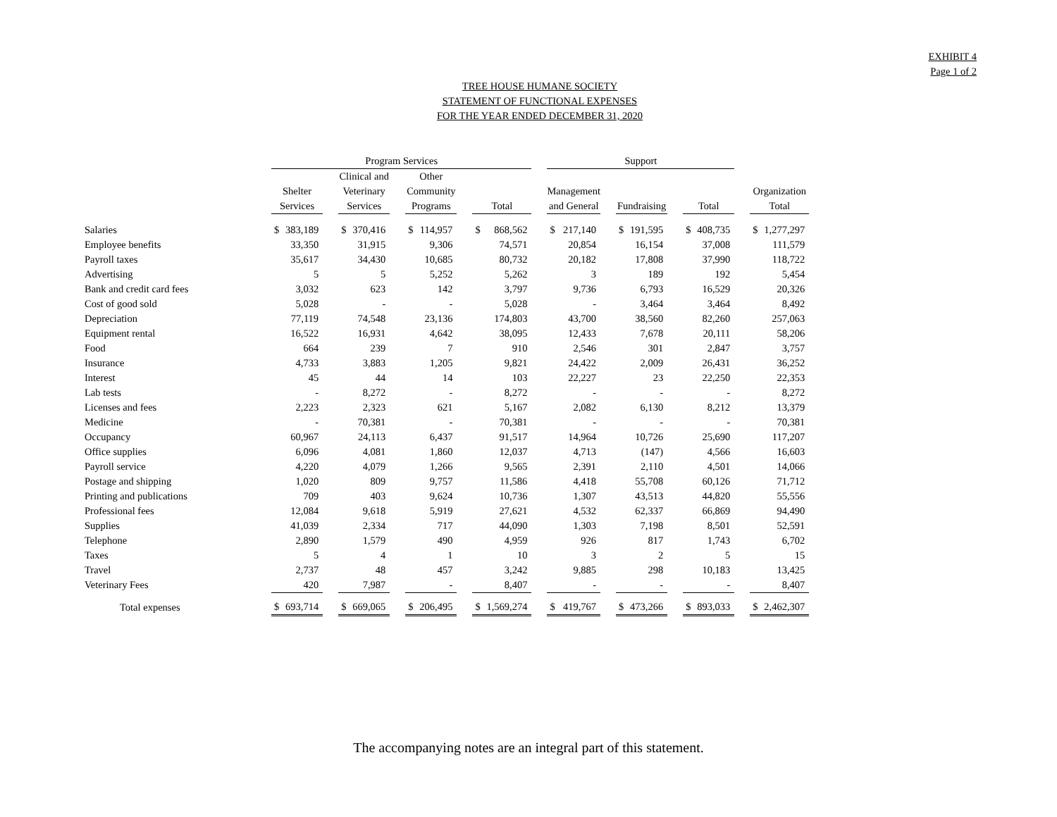EXHIBIT 4
Page 1 of 2
TREE HOUSE HUMANE SOCIETY
STATEMENT OF FUNCTIONAL EXPENSES
FOR THE YEAR ENDED DECEMBER 31, 2020
| | Program Services | | | | | | | | | | | | Support | | | | | | | | | | |
| --- | --- | --- | --- | --- | --- | --- | --- | --- | --- | --- | --- | --- | --- | --- | --- | --- | --- | --- | --- | --- | --- | --- | --- |
| | | | | Clinical and | | | Other | | | | | | | | | | | | | | | | |
| | Shelter | | | Veterinary | | | Community | | | | | | Management | | | | | | | | | Organization | |
| | Services | | | Services | | | Programs | | | Total | | | and General | | | Fundraising | | | Total | | | Total | |
| Salaries | $ | 383,189 | | $ | 370,416 | | $ | 114,957 | | $ | 868,562 | | $ | 217,140 | | $ | 191,595 | | $ | 408,735 | | $ | 1,277,297 |
| Employee benefits | | 33,350 | | | 31,915 | | | 9,306 | | | 74,571 | | | 20,854 | | | 16,154 | | | 37,008 | | | 111,579 |
| Payroll taxes | | 35,617 | | | 34,430 | | | 10,685 | | | 80,732 | | | 20,182 | | | 17,808 | | | 37,990 | | | 118,722 |
| Advertising | | 5 | | | 5 | | | 5,252 | | | 5,262 | | | 3 | | | 189 | | | 192 | | | 5,454 |
| Bank and credit card fees | | 3,032 | | | 623 | | | 142 | | | 3,797 | | | 9,736 | | | 6,793 | | | 16,529 | | | 20,326 |
| Cost of good sold | | 5,028 | | | - | | | - | | | 5,028 | | | - | | | 3,464 | | | 3,464 | | | 8,492 |
| Depreciation | | 77,119 | | | 74,548 | | | 23,136 | | | 174,803 | | | 43,700 | | | 38,560 | | | 82,260 | | | 257,063 |
| Equipment rental | | 16,522 | | | 16,931 | | | 4,642 | | | 38,095 | | | 12,433 | | | 7,678 | | | 20,111 | | | 58,206 |
| Food | | 664 | | | 239 | | | 7 | | | 910 | | | 2,546 | | | 301 | | | 2,847 | | | 3,757 |
| Insurance | | 4,733 | | | 3,883 | | | 1,205 | | | 9,821 | | | 24,422 | | | 2,009 | | | 26,431 | | | 36,252 |
| Interest | | 45 | | | 44 | | | 14 | | | 103 | | | 22,227 | | | 23 | | | 22,250 | | | 22,353 |
| Lab tests | | - | | | 8,272 | | | - | | | 8,272 | | | - | | | - | | | - | | | 8,272 |
| Licenses and fees | | 2,223 | | | 2,323 | | | 621 | | | 5,167 | | | 2,082 | | | 6,130 | | | 8,212 | | | 13,379 |
| Medicine | | - | | | 70,381 | | | - | | | 70,381 | | | - | | | - | | | - | | | 70,381 |
| Occupancy | | 60,967 | | | 24,113 | | | 6,437 | | | 91,517 | | | 14,964 | | | 10,726 | | | 25,690 | | | 117,207 |
| Office supplies | | 6,096 | | | 4,081 | | | 1,860 | | | 12,037 | | | 4,713 | | | (147) | | | 4,566 | | | 16,603 |
| Payroll service | | 4,220 | | | 4,079 | | | 1,266 | | | 9,565 | | | 2,391 | | | 2,110 | | | 4,501 | | | 14,066 |
| Postage and shipping | | 1,020 | | | 809 | | | 9,757 | | | 11,586 | | | 4,418 | | | 55,708 | | | 60,126 | | | 71,712 |
| Printing and publications | | 709 | | | 403 | | | 9,624 | | | 10,736 | | | 1,307 | | | 43,513 | | | 44,820 | | | 55,556 |
| Professional fees | | 12,084 | | | 9,618 | | | 5,919 | | | 27,621 | | | 4,532 | | | 62,337 | | | 66,869 | | | 94,490 |
| Supplies | | 41,039 | | | 2,334 | | | 717 | | | 44,090 | | | 1,303 | | | 7,198 | | | 8,501 | | | 52,591 |
| Telephone | | 2,890 | | | 1,579 | | | 490 | | | 4,959 | | | 926 | | | 817 | | | 1,743 | | | 6,702 |
| Taxes | | 5 | | | 4 | | | 1 | | | 10 | | | 3 | | | 2 | | | 5 | | | 15 |
| Travel | | 2,737 | | | 48 | | | 457 | | | 3,242 | | | 9,885 | | | 298 | | | 10,183 | | | 13,425 |
| Veterinary Fees | | 420 | | | 7,987 | | | - | | | 8,407 | | | - | | | - | | | - | | | 8,407 |
| Total expenses | $ | 693,714 | | $ | 669,065 | | $ | 206,495 | | $ | 1,569,274 | | $ | 419,767 | | $ | 473,266 | | $ | 893,033 | | $ | 2,462,307 |
The accompanying notes are an integral part of this statement.